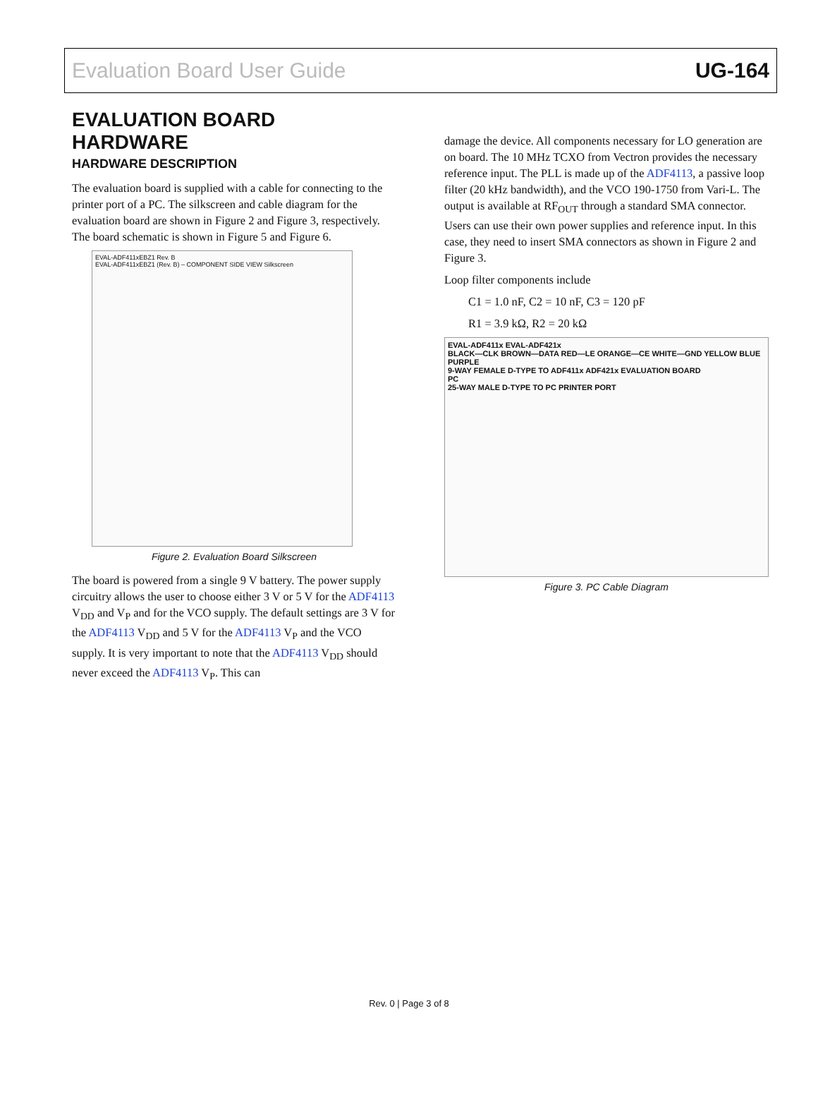Evaluation Board User Guide UG-164
EVALUATION BOARD HARDWARE
HARDWARE DESCRIPTION
The evaluation board is supplied with a cable for connecting to the printer port of a PC. The silkscreen and cable diagram for the evaluation board are shown in Figure 2 and Figure 3, respectively. The board schematic is shown in Figure 5 and Figure 6.
EVAL-ADF411xEBZ1 Rev. B
EVAL-ADF411xEBZ1 (Rev. B) – COMPONENT SIDE VIEW Silkscreen
Figure 2. Evaluation Board Silkscreen
The board is powered from a single 9 V battery. The power supply circuitry allows the user to choose either 3 V or 5 V for the ADF4113 V<sub>DD</sub> and V<sub>P</sub> and for the VCO supply. The default settings are 3 V for the ADF4113 V<sub>DD</sub> and 5 V for the ADF4113 V<sub>P</sub> and the VCO supply. It is very important to note that the ADF4113 V<sub>DD</sub> should never exceed the ADF4113 V<sub>P</sub>. This can
damage the device. All components necessary for LO generation are on board. The 10 MHz TCXO from Vectron provides the necessary reference input. The PLL is made up of the ADF4113, a passive loop filter (20 kHz bandwidth), and the VCO 190-1750 from Vari-L. The output is available at RF<sub>OUT</sub> through a standard SMA connector. Users can use their own power supplies and reference input. In this case, they need to insert SMA connectors as shown in Figure 2 and Figure 3.
Loop filter components include
C1 = 1.0 nF, C2 = 10 nF, C3 = 120 pF
R1 = 3.9 kΩ, R2 = 20 kΩ
EVAL-ADF411x EVAL-ADF421x
BLACK—CLK BROWN—DATA RED—LE ORANGE—CE WHITE—GND YELLOW BLUE PURPLE
9-WAY FEMALE D-TYPE TO ADF411x ADF421x EVALUATION BOARD
PC
25-WAY MALE D-TYPE TO PC PRINTER PORT
Figure 3. PC Cable Diagram
Rev. 0 | Page 3 of 8